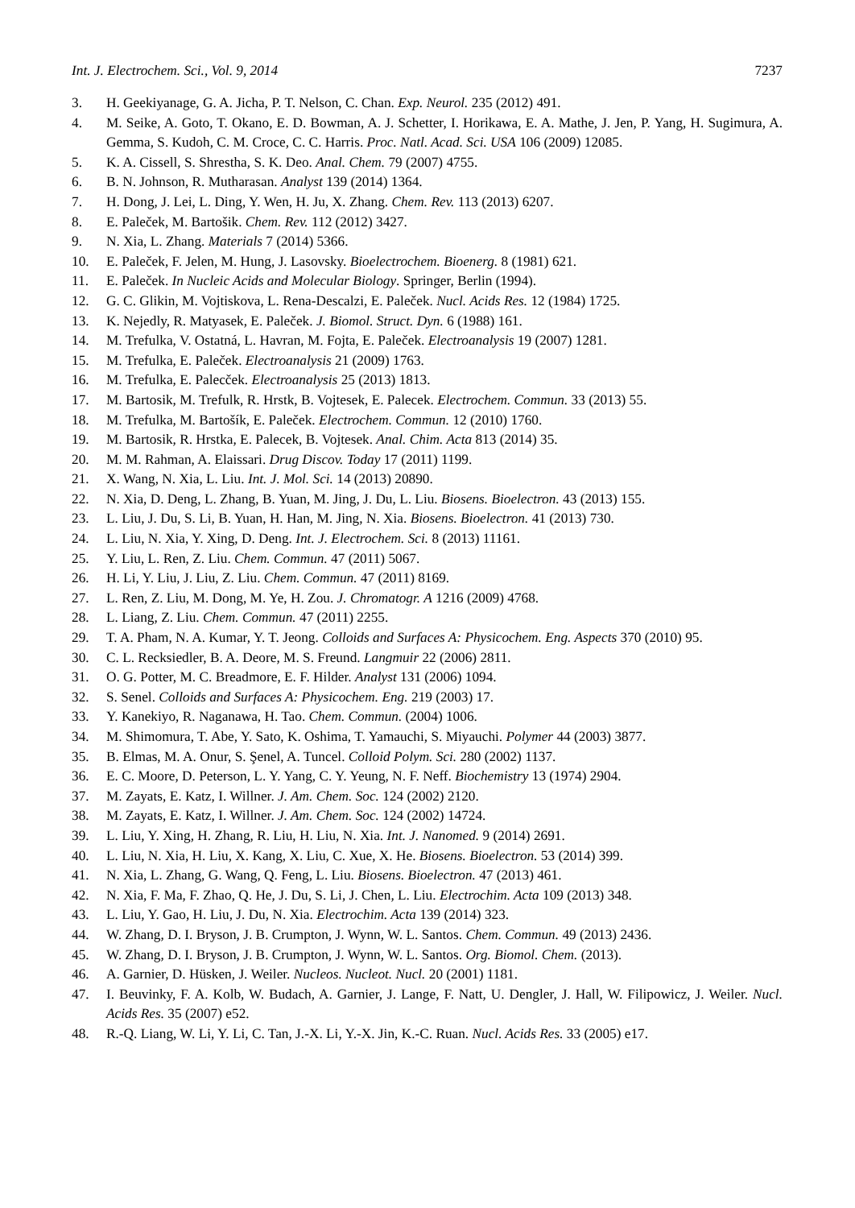Int. J. Electrochem. Sci., Vol. 9, 2014 7237
3. H. Geekiyanage, G. A. Jicha, P. T. Nelson, C. Chan. Exp. Neurol. 235 (2012) 491.
4. M. Seike, A. Goto, T. Okano, E. D. Bowman, A. J. Schetter, I. Horikawa, E. A. Mathe, J. Jen, P. Yang, H. Sugimura, A. Gemma, S. Kudoh, C. M. Croce, C. C. Harris. Proc. Natl. Acad. Sci. USA 106 (2009) 12085.
5. K. A. Cissell, S. Shrestha, S. K. Deo. Anal. Chem. 79 (2007) 4755.
6. B. N. Johnson, R. Mutharasan. Analyst 139 (2014) 1364.
7. H. Dong, J. Lei, L. Ding, Y. Wen, H. Ju, X. Zhang. Chem. Rev. 113 (2013) 6207.
8. E. Paleček, M. Bartošik. Chem. Rev. 112 (2012) 3427.
9. N. Xia, L. Zhang. Materials 7 (2014) 5366.
10. E. Paleček, F. Jelen, M. Hung, J. Lasovsky. Bioelectrochem. Bioenerg. 8 (1981) 621.
11. E. Paleček. In Nucleic Acids and Molecular Biology. Springer, Berlin (1994).
12. G. C. Glikin, M. Vojtiskova, L. Rena-Descalzi, E. Paleček. Nucl. Acids Res. 12 (1984) 1725.
13. K. Nejedly, R. Matyasek, E. Paleček. J. Biomol. Struct. Dyn. 6 (1988) 161.
14. M. Trefulka, V. Ostatná, L. Havran, M. Fojta, E. Paleček. Electroanalysis 19 (2007) 1281.
15. M. Trefulka, E. Paleček. Electroanalysis 21 (2009) 1763.
16. M. Trefulka, E. Palecček. Electroanalysis 25 (2013) 1813.
17. M. Bartosik, M. Trefulk, R. Hrstk, B. Vojtesek, E. Palecek. Electrochem. Commun. 33 (2013) 55.
18. M. Trefulka, M. Bartošík, E. Paleček. Electrochem. Commun. 12 (2010) 1760.
19. M. Bartosik, R. Hrstka, E. Palecek, B. Vojtesek. Anal. Chim. Acta 813 (2014) 35.
20. M. M. Rahman, A. Elaissari. Drug Discov. Today 17 (2011) 1199.
21. X. Wang, N. Xia, L. Liu. Int. J. Mol. Sci. 14 (2013) 20890.
22. N. Xia, D. Deng, L. Zhang, B. Yuan, M. Jing, J. Du, L. Liu. Biosens. Bioelectron. 43 (2013) 155.
23. L. Liu, J. Du, S. Li, B. Yuan, H. Han, M. Jing, N. Xia. Biosens. Bioelectron. 41 (2013) 730.
24. L. Liu, N. Xia, Y. Xing, D. Deng. Int. J. Electrochem. Sci. 8 (2013) 11161.
25. Y. Liu, L. Ren, Z. Liu. Chem. Commun. 47 (2011) 5067.
26. H. Li, Y. Liu, J. Liu, Z. Liu. Chem. Commun. 47 (2011) 8169.
27. L. Ren, Z. Liu, M. Dong, M. Ye, H. Zou. J. Chromatogr. A 1216 (2009) 4768.
28. L. Liang, Z. Liu. Chem. Commun. 47 (2011) 2255.
29. T. A. Pham, N. A. Kumar, Y. T. Jeong. Colloids and Surfaces A: Physicochem. Eng. Aspects 370 (2010) 95.
30. C. L. Recksiedler, B. A. Deore, M. S. Freund. Langmuir 22 (2006) 2811.
31. O. G. Potter, M. C. Breadmore, E. F. Hilder. Analyst 131 (2006) 1094.
32. S. Senel. Colloids and Surfaces A: Physicochem. Eng. 219 (2003) 17.
33. Y. Kanekiyo, R. Naganawa, H. Tao. Chem. Commun. (2004) 1006.
34. M. Shimomura, T. Abe, Y. Sato, K. Oshima, T. Yamauchi, S. Miyauchi. Polymer 44 (2003) 3877.
35. B. Elmas, M. A. Onur, S. Şenel, A. Tuncel. Colloid Polym. Sci. 280 (2002) 1137.
36. E. C. Moore, D. Peterson, L. Y. Yang, C. Y. Yeung, N. F. Neff. Biochemistry 13 (1974) 2904.
37. M. Zayats, E. Katz, I. Willner. J. Am. Chem. Soc. 124 (2002) 2120.
38. M. Zayats, E. Katz, I. Willner. J. Am. Chem. Soc. 124 (2002) 14724.
39. L. Liu, Y. Xing, H. Zhang, R. Liu, H. Liu, N. Xia. Int. J. Nanomed. 9 (2014) 2691.
40. L. Liu, N. Xia, H. Liu, X. Kang, X. Liu, C. Xue, X. He. Biosens. Bioelectron. 53 (2014) 399.
41. N. Xia, L. Zhang, G. Wang, Q. Feng, L. Liu. Biosens. Bioelectron. 47 (2013) 461.
42. N. Xia, F. Ma, F. Zhao, Q. He, J. Du, S. Li, J. Chen, L. Liu. Electrochim. Acta 109 (2013) 348.
43. L. Liu, Y. Gao, H. Liu, J. Du, N. Xia. Electrochim. Acta 139 (2014) 323.
44. W. Zhang, D. I. Bryson, J. B. Crumpton, J. Wynn, W. L. Santos. Chem. Commun. 49 (2013) 2436.
45. W. Zhang, D. I. Bryson, J. B. Crumpton, J. Wynn, W. L. Santos. Org. Biomol. Chem. (2013).
46. A. Garnier, D. Hüsken, J. Weiler. Nucleos. Nucleot. Nucl. 20 (2001) 1181.
47. I. Beuvinky, F. A. Kolb, W. Budach, A. Garnier, J. Lange, F. Natt, U. Dengler, J. Hall, W. Filipowicz, J. Weiler. Nucl. Acids Res. 35 (2007) e52.
48. R.-Q. Liang, W. Li, Y. Li, C. Tan, J.-X. Li, Y.-X. Jin, K.-C. Ruan. Nucl. Acids Res. 33 (2005) e17.